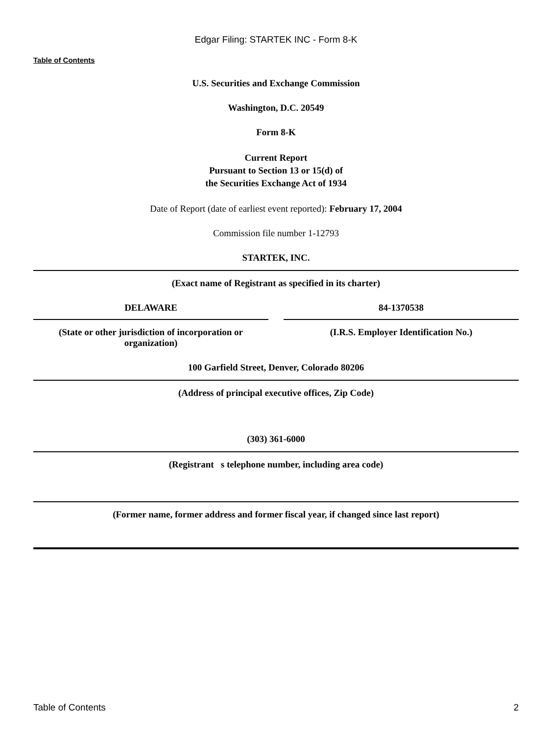Edgar Filing: STARTEK INC - Form 8-K
Table of Contents
U.S. Securities and Exchange Commission
Washington, D.C. 20549
Form 8-K
Current Report
Pursuant to Section 13 or 15(d) of
the Securities Exchange Act of 1934
Date of Report (date of earliest event reported): February 17, 2004
Commission file number 1-12793
STARTEK, INC.
(Exact name of Registrant as specified in its charter)
DELAWARE 84-1370538
(State or other jurisdiction of incorporation or organization)
(I.R.S. Employer Identification No.)
100 Garfield Street, Denver, Colorado 80206
(Address of principal executive offices, Zip Code)
(303) 361-6000
(Registrant s telephone number, including area code)
(Former name, former address and former fiscal year, if changed since last report)
Table of Contents 2